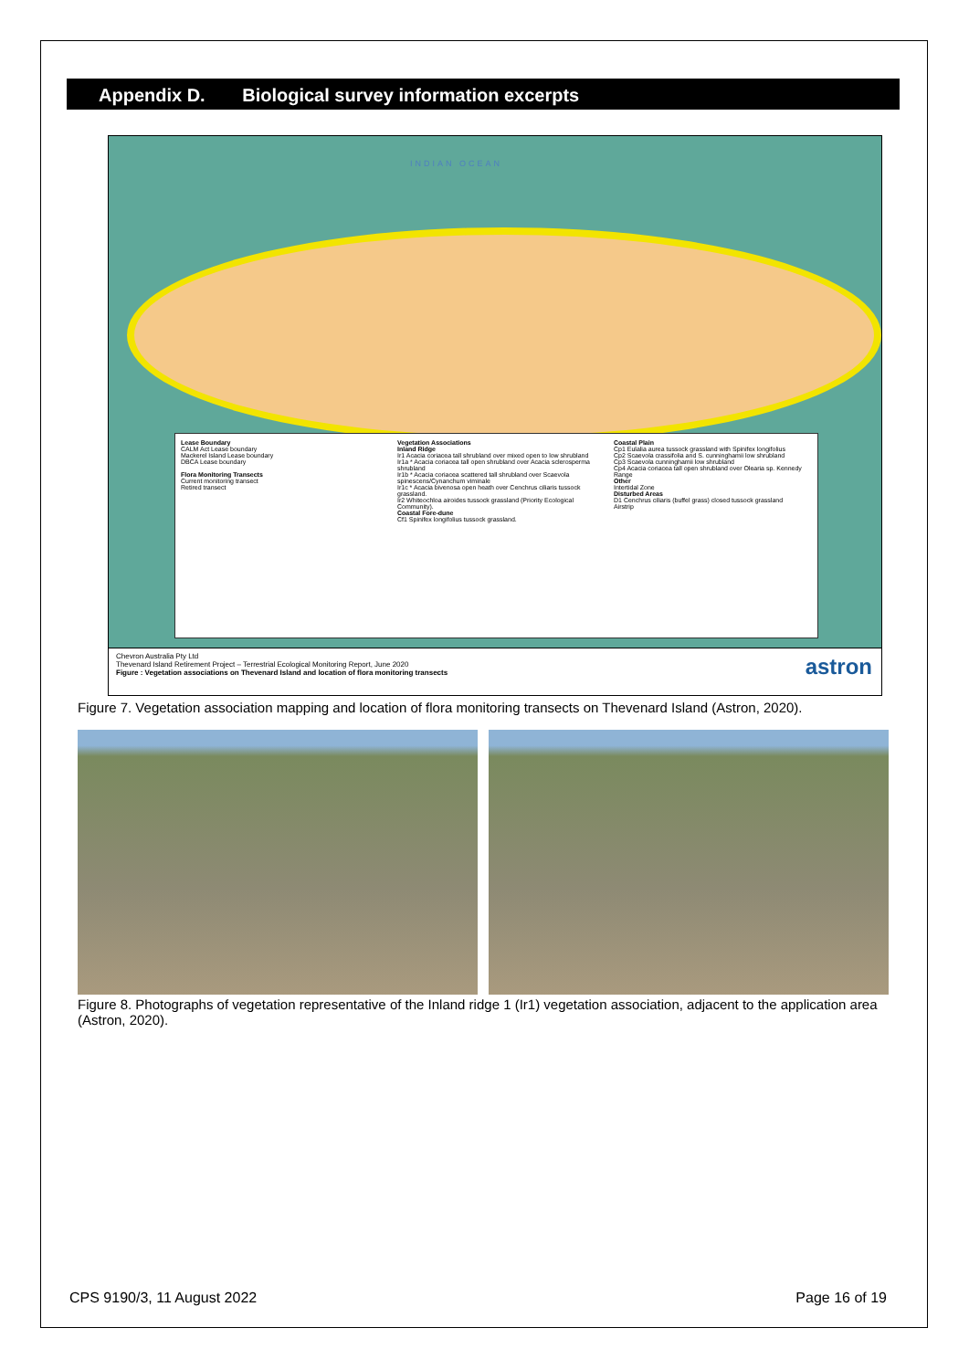Appendix D. Biological survey information excerpts
INDIAN OCEAN
Lease Boundary
CALM Act Lease boundary
Mackerel Island Lease boundary
DBCA Lease boundary
Flora Monitoring Transects
Current monitoring transect
Retired transect
Vegetation Associations
Inland Ridge
Ir1 Acacia coriacea tall shrubland over mixed open to low shrubland
Ir1a * Acacia coriacea tall open shrubland over Acacia sclerosperma shrubland
Ir1b * Acacia coriacea scattered tall shrubland over Scaevola spinescens/Cynanchum viminale
Ir1c * Acacia bivenosa open heath over Cenchrus ciliaris tussock grassland.
Ir2 Whiteochloa airoides tussock grassland (Priority Ecological Community).
Coastal Fore-dune
Cf1 Spinifex longifolius tussock grassland.
Coastal Plain
Cp1 Eulalia aurea tussock grassland with Spinifex longifolius
Cp2 Scaevola crassifolia and S. cunninghamii low shrubland
Cp3 Scaevola cunninghamii low shrubland
Cp4 Acacia coriacea tall open shrubland over Olearia sp. Kennedy Range
Other
Intertidal Zone
Disturbed Areas
D1 Cenchrus ciliaris (buffel grass) closed tussock grassland
Airstrip
Chevron Australia Pty Ltd
Thevenard Island Retirement Project – Terrestrial Ecological Monitoring Report, June 2020
Figure : Vegetation associations on Thevenard Island and location of flora monitoring transects
astron
Figure 7. Vegetation association mapping and location of flora monitoring transects on Thevenard Island (Astron, 2020).
Figure 8. Photographs of vegetation representative of the Inland ridge 1 (Ir1) vegetation association, adjacent to the application area (Astron, 2020).
CPS 9190/3, 11 August 2022 Page 16 of 19